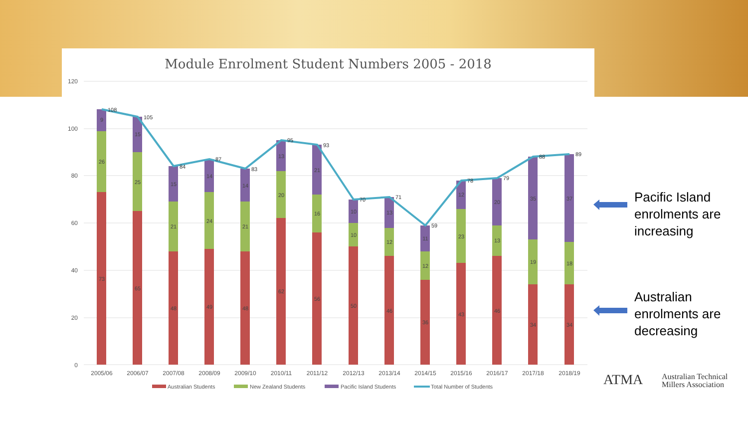Module Enrolment Student Numbers 2005 - 2018
120
100
80
60
40
20
0
108
105
84
87
83
95
93
70
71
59
78
79
88
89
9
26
73
15
25
65
15
21
48
14
24
49
14
21
48
13
20
62
21
16
56
10
10
50
13
12
46
11
12
36
12
23
43
20
13
46
35
19
34
37
18
34
2005/06
2006/07
2007/08
2008/09
2009/10
2010/11
2011/12
2012/13
2013/14
2014/15
2015/16
2016/17
2017/18
2018/19
Australian Students
New Zealand Students
Pacific Island Students
Total Number of Students
Pacific Island
enrolments are
increasing
Australian
enrolments are
decreasing
ATMA
Australian Technical
Millers Association